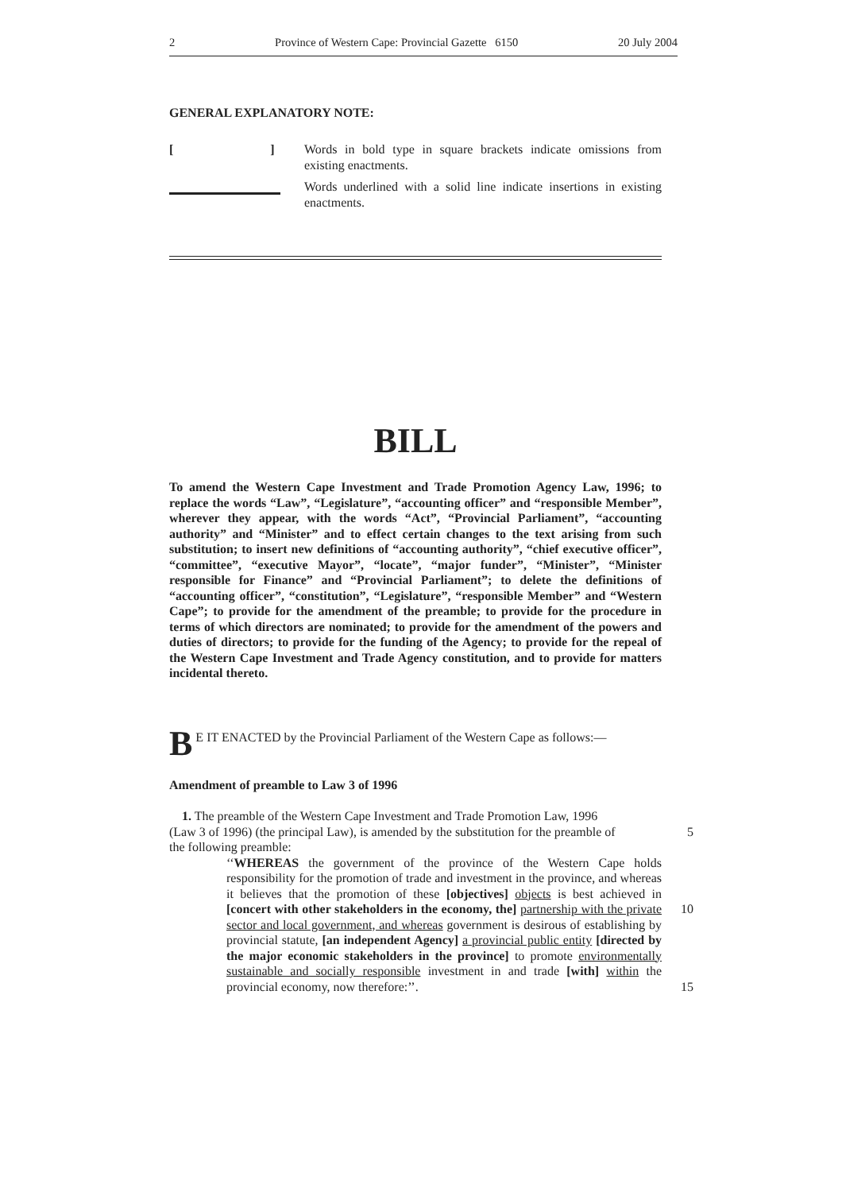2 Province of Western Cape: Provincial Gazette 6150 20 July 2004
GENERAL EXPLANATORY NOTE:
[] Words in bold type in square brackets indicate omissions from existing enactments.
Words underlined with a solid line indicate insertions in existing enactments.
BILL
To amend the Western Cape Investment and Trade Promotion Agency Law, 1996; to replace the words “Law”, “Legislature”, “accounting officer” and “responsible Member”, wherever they appear, with the words “Act”, “Provincial Parliament”, “accounting authority” and “Minister” and to effect certain changes to the text arising from such substitution; to insert new definitions of “accounting authority”, “chief executive officer”, “committee”, “executive Mayor”, “locate”, “major funder”, “Minister”, “Minister responsible for Finance” and “Provincial Parliament”; to delete the definitions of “accounting officer”, “constitution”, “Legislature”, “responsible Member” and “Western Cape”; to provide for the amendment of the preamble; to provide for the procedure in terms of which directors are nominated; to provide for the amendment of the powers and duties of directors; to provide for the funding of the Agency; to provide for the repeal of the Western Cape Investment and Trade Agency constitution, and to provide for matters incidental thereto.
BE IT ENACTED by the Provincial Parliament of the Western Cape as follows:—
Amendment of preamble to Law 3 of 1996
1. The preamble of the Western Cape Investment and Trade Promotion Law, 1996
(Law 3 of 1996) (the principal Law), is amended by the substitution for the preamble of
5
the following preamble:
‘‘WHEREAS the government of the province of the Western Cape holds responsibility for the promotion of trade and investment in the province, and whereas it believes that the promotion of these [objectives] objects is best achieved in [concert with other stakeholders in the economy, the] partnership with the private sector and local government, and whereas government is desirous of establishing by provincial statute, [an independent Agency] a provincial public entity [directed by the major economic stakeholders in the province] to promote environmentally sustainable and socially responsible investment in and trade [with] within the provincial economy, now therefore:’’.
10
15